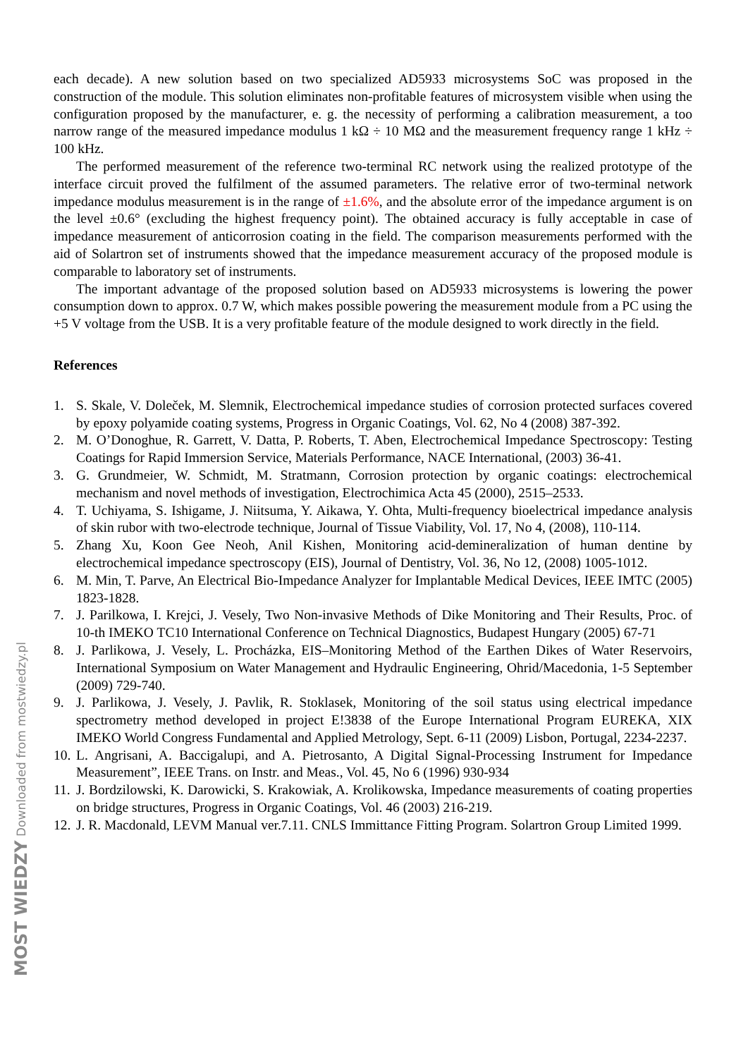each decade). A new solution based on two specialized AD5933 microsystems SoC was proposed in the construction of the module. This solution eliminates non-profitable features of microsystem visible when using the configuration proposed by the manufacturer, e. g. the necessity of performing a calibration measurement, a too narrow range of the measured impedance modulus 1 kΩ ÷ 10 MΩ and the measurement frequency range 1 kHz ÷ 100 kHz.
The performed measurement of the reference two-terminal RC network using the realized prototype of the interface circuit proved the fulfilment of the assumed parameters. The relative error of two-terminal network impedance modulus measurement is in the range of ±1.6%, and the absolute error of the impedance argument is on the level ±0.6° (excluding the highest frequency point). The obtained accuracy is fully acceptable in case of impedance measurement of anticorrosion coating in the field. The comparison measurements performed with the aid of Solartron set of instruments showed that the impedance measurement accuracy of the proposed module is comparable to laboratory set of instruments.
The important advantage of the proposed solution based on AD5933 microsystems is lowering the power consumption down to approx. 0.7 W, which makes possible powering the measurement module from a PC using the +5 V voltage from the USB. It is a very profitable feature of the module designed to work directly in the field.
References
1. S. Skale, V. Doleček, M. Slemnik, Electrochemical impedance studies of corrosion protected surfaces covered by epoxy polyamide coating systems, Progress in Organic Coatings, Vol. 62, No 4 (2008) 387-392.
2. M. O’Donoghue, R. Garrett, V. Datta, P. Roberts, T. Aben, Electrochemical Impedance Spectroscopy: Testing Coatings for Rapid Immersion Service, Materials Performance, NACE International, (2003) 36-41.
3. G. Grundmeier, W. Schmidt, M. Stratmann, Corrosion protection by organic coatings: electrochemical mechanism and novel methods of investigation, Electrochimica Acta 45 (2000), 2515–2533.
4. T. Uchiyama, S. Ishigame, J. Niitsuma, Y. Aikawa, Y. Ohta, Multi-frequency bioelectrical impedance analysis of skin rubor with two-electrode technique, Journal of Tissue Viability, Vol. 17, No 4, (2008), 110-114.
5. Zhang Xu, Koon Gee Neoh, Anil Kishen, Monitoring acid-demineralization of human dentine by electrochemical impedance spectroscopy (EIS), Journal of Dentistry, Vol. 36, No 12, (2008) 1005-1012.
6. M. Min, T. Parve, An Electrical Bio-Impedance Analyzer for Implantable Medical Devices, IEEE IMTC (2005) 1823-1828.
7. J. Parilkowa, I. Krejci, J. Vesely, Two Non-invasive Methods of Dike Monitoring and Their Results, Proc. of 10-th IMEKO TC10 International Conference on Technical Diagnostics, Budapest Hungary (2005) 67-71
8. J. Parlikowa, J. Vesely, L. Procházka, EIS–Monitoring Method of the Earthen Dikes of Water Reservoirs, International Symposium on Water Management and Hydraulic Engineering, Ohrid/Macedonia, 1-5 September (2009) 729-740.
9. J. Parlikowa, J. Vesely, J. Pavlik, R. Stoklasek, Monitoring of the soil status using electrical impedance spectrometry method developed in project E!3838 of the Europe International Program EUREKA, XIX IMEKO World Congress Fundamental and Applied Metrology, Sept. 6-11 (2009) Lisbon, Portugal, 2234-2237.
10. L. Angrisani, A. Baccigalupi, and A. Pietrosanto, A Digital Signal-Processing Instrument for Impedance Measurement”, IEEE Trans. on Instr. and Meas., Vol. 45, No 6 (1996) 930-934
11. J. Bordzilowski, K. Darowicki, S. Krakowiak, A. Krolikowska, Impedance measurements of coating properties on bridge structures, Progress in Organic Coatings, Vol. 46 (2003) 216-219.
12. J. R. Macdonald, LEVM Manual ver.7.11. CNLS Immittance Fitting Program. Solartron Group Limited 1999.
MOST WIEDZY Downloaded from mostwiedzy.pl